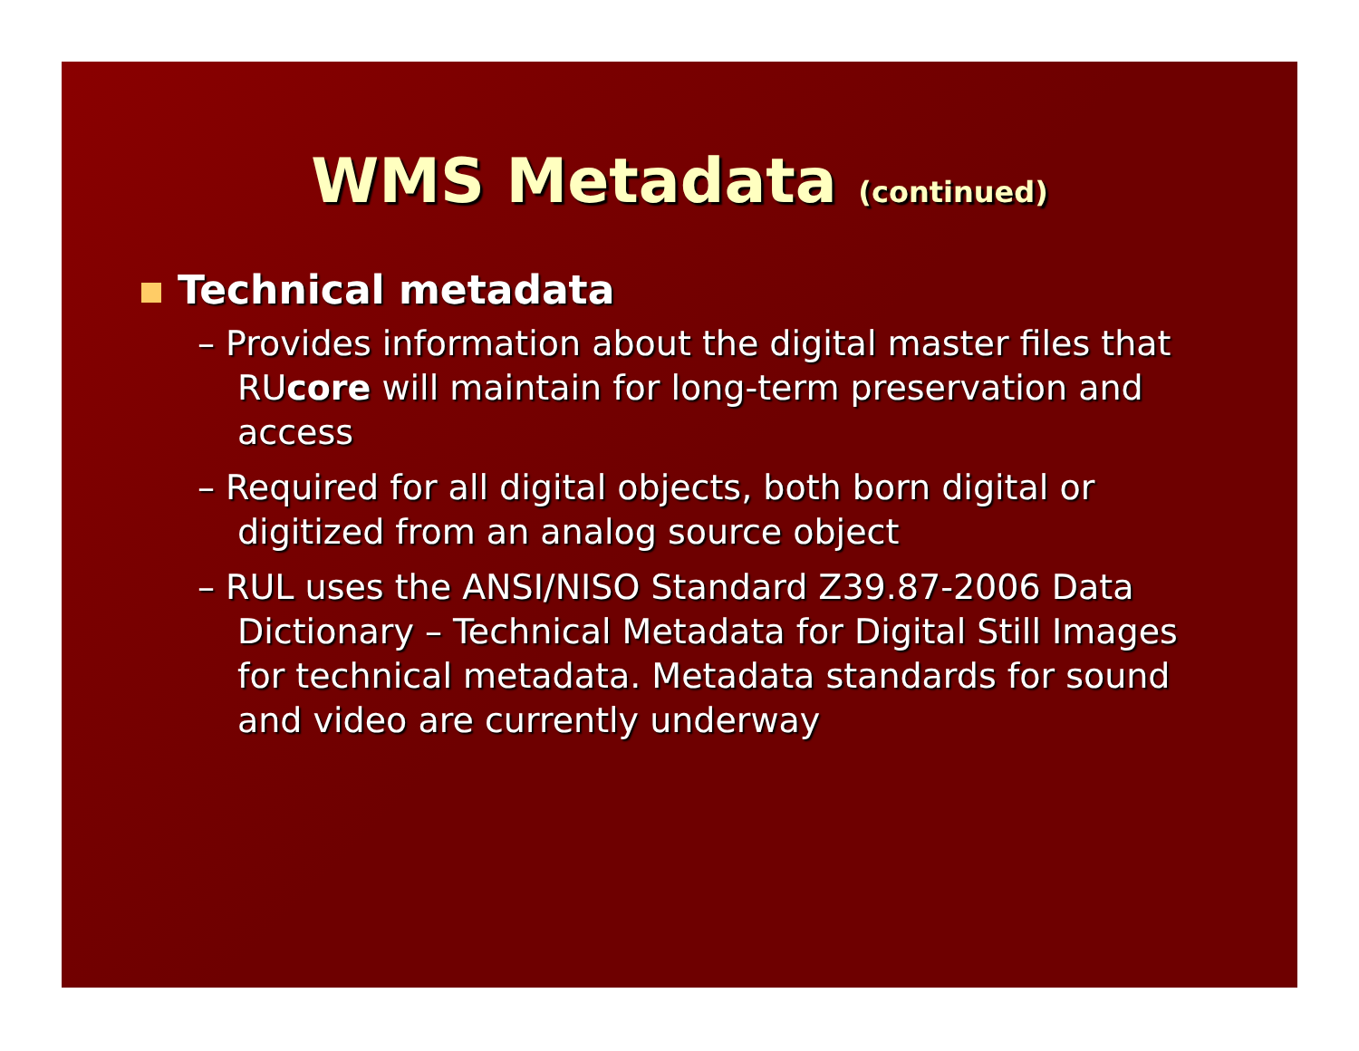WMS Metadata (continued)
Technical metadata
– Provides information about the digital master files that RUcore will maintain for long-term preservation and access
– Required for all digital objects, both born digital or digitized from an analog source object
– RUL uses the ANSI/NISO Standard Z39.87-2006 Data Dictionary – Technical Metadata for Digital Still Images for technical metadata. Metadata standards for sound and video are currently underway